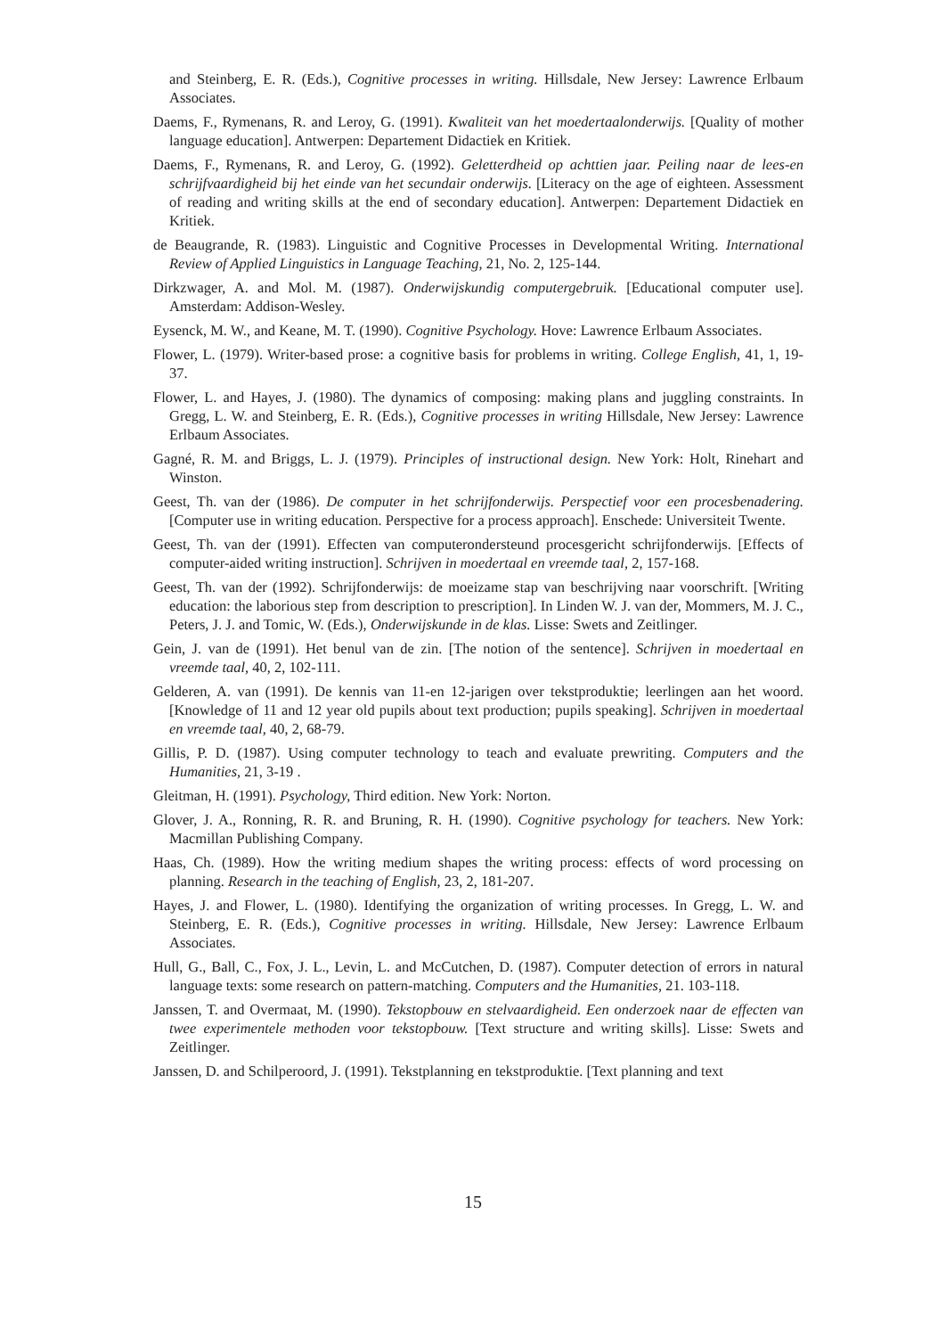and Steinberg, E. R. (Eds.), Cognitive processes in writing. Hillsdale, New Jersey: Lawrence Erlbaum Associates.
Daems, F., Rymenans, R. and Leroy, G. (1991). Kwaliteit van het moedertaalonderwijs. [Quality of mother language education]. Antwerpen: Departement Didactiek en Kritiek.
Daems, F., Rymenans, R. and Leroy, G. (1992). Geletterdheid op achttien jaar. Peiling naar de lees-en schrijfvaardigheid bij het einde van het secundair onderwijs. [Literacy on the age of eighteen. Assessment of reading and writing skills at the end of secondary education]. Antwerpen: Departement Didactiek en Kritiek.
de Beaugrande, R. (1983). Linguistic and Cognitive Processes in Developmental Writing. International Review of Applied Linguistics in Language Teaching, 21, No. 2, 125-144.
Dirkzwager, A. and Mol. M. (1987). Onderwijskundig computergebruik. [Educational computer use]. Amsterdam: Addison-Wesley.
Eysenck, M. W., and Keane, M. T. (1990). Cognitive Psychology. Hove: Lawrence Erlbaum Associates.
Flower, L. (1979). Writer-based prose: a cognitive basis for problems in writing. College English, 41, 1, 19-37.
Flower, L. and Hayes, J. (1980). The dynamics of composing: making plans and juggling constraints. In Gregg, L. W. and Steinberg, E. R. (Eds.), Cognitive processes in writing Hillsdale, New Jersey: Lawrence Erlbaum Associates.
Gagné, R. M. and Briggs, L. J. (1979). Principles of instructional design. New York: Holt, Rinehart and Winston.
Geest, Th. van der (1986). De computer in het schrijfonderwijs. Perspectief voor een procesbenadering. [Computer use in writing education. Perspective for a process approach]. Enschede: Universiteit Twente.
Geest, Th. van der (1991). Effecten van computerondersteund procesgericht schrijfonderwijs. [Effects of computer-aided writing instruction]. Schrijven in moedertaal en vreemde taal, 2, 157-168.
Geest, Th. van der (1992). Schrijfonderwijs: de moeizame stap van beschrijving naar voorschrift. [Writing education: the laborious step from description to prescription]. In Linden W. J. van der, Mommers, M. J. C., Peters, J. J. and Tomic, W. (Eds.), Onderwijskunde in de klas. Lisse: Swets and Zeitlinger.
Gein, J. van de (1991). Het benul van de zin. [The notion of the sentence]. Schrijven in moedertaal en vreemde taal, 40, 2, 102-111.
Gelderen, A. van (1991). De kennis van 11-en 12-jarigen over tekstproduktie; leerlingen aan het woord. [Knowledge of 11 and 12 year old pupils about text production; pupils speaking]. Schrijven in moedertaal en vreemde taal, 40, 2, 68-79.
Gillis, P. D. (1987). Using computer technology to teach and evaluate prewriting. Computers and the Humanities, 21, 3-19 .
Gleitman, H. (1991). Psychology, Third edition. New York: Norton.
Glover, J. A., Ronning, R. R. and Bruning, R. H. (1990). Cognitive psychology for teachers. New York: Macmillan Publishing Company.
Haas, Ch. (1989). How the writing medium shapes the writing process: effects of word processing on planning. Research in the teaching of English, 23, 2, 181-207.
Hayes, J. and Flower, L. (1980). Identifying the organization of writing processes. In Gregg, L. W. and Steinberg, E. R. (Eds.), Cognitive processes in writing. Hillsdale, New Jersey: Lawrence Erlbaum Associates.
Hull, G., Ball, C., Fox, J. L., Levin, L. and McCutchen, D. (1987). Computer detection of errors in natural language texts: some research on pattern-matching. Computers and the Humanities, 21. 103-118.
Janssen, T. and Overmaat, M. (1990). Tekstopbouw en stelvaardigheid. Een onderzoek naar de effecten van twee experimentele methoden voor tekstopbouw. [Text structure and writing skills]. Lisse: Swets and Zeitlinger.
Janssen, D. and Schilperoord, J. (1991). Tekstplanning en tekstproduktie. [Text planning and text
15